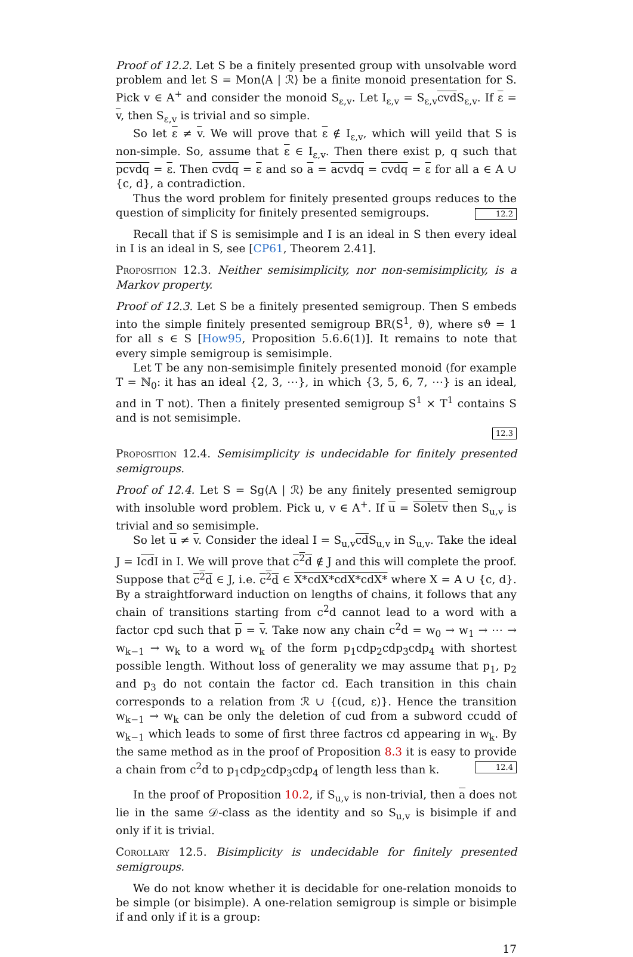Proof of 12.2. Let S be a finitely presented group with unsolvable word problem and let S = Mon⟨A | ℛ⟩ be a finite monoid presentation for S. Pick v ∈ A<sup>+</sup> and consider the monoid S<sub>ε,v</sub>. Let I<sub>ε,v</sub> = S<sub>ε,v</sub>cvd S<sub>ε,v</sub>. If ε = v, then S<sub>ε,v</sub> is trivial and so simple.
So let ε ≠ v. We will prove that ε ∉ I<sub>ε,v</sub>, which will yeild that S is non-simple. So, assume that ε ∈ I<sub>ε,v</sub>. Then there exist p, q such that pcvdq = ε. Then cvdq = ε and so a = acvdq = cvdq = ε for all a ∈ A ∪ {c, d}, a contradiction.
Thus the word problem for finitely presented groups reduces to the question of simplicity for finitely presented semigroups. 12.2
Recall that if S is semisimple and I is an ideal in S then every ideal in I is an ideal in S, see [CP61, Theorem 2.41].
Proposition 12.3. Neither semisimplicity, nor non-semisimplicity, is a Markov property.
Proof of 12.3. Let S be a finitely presented semigroup. Then S embeds into the simple finitely presented semigroup BR(S<sup>1</sup>, ϑ), where sϑ = 1 for all s ∈ S [How95, Proposition 5.6.6(1)]. It remains to note that every simple semigroup is semisimple.
Let T be any non-semisimple finitely presented monoid (for example T = ℕ<sub>0</sub>: it has an ideal {2, 3, ⋯}, in which {3, 5, 6, 7, ⋯} is an ideal, and in T not). Then a finitely presented semigroup S<sup>1</sup> × T<sup>1</sup> contains S and is not semisimple.
12.3
Proposition 12.4. Semisimplicity is undecidable for finitely presented semigroups.
Proof of 12.4. Let S = Sg⟨A | ℛ⟩ be any finitely presented semigroup with insoluble word problem. Pick u, v ∈ A<sup>+</sup>. If u = Soletv then S<sub>u,v</sub> is trivial and so semisimple.
So let u ≠ v. Consider the ideal I = S<sub>u,v</sub>cd S<sub>u,v</sub> in S<sub>u,v</sub>. Take the ideal J = Icd I in I. We will prove that c<sup>2</sup>d ∉ J and this will complete the proof. Suppose that c<sup>2</sup>d ∈ J, i.e. c<sup>2</sup>d ∈ X*cdX*cdX*cdX* where X = A ∪ {c, d}. By a straightforward induction on lengths of chains, it follows that any chain of transitions starting from c<sup>2</sup>d cannot lead to a word with a factor cpd such that p = v. Take now any chain c<sup>2</sup>d = w<sub>0</sub> → w<sub>1</sub> → ⋯ → w<sub>k−1</sub> → w<sub>k</sub> to a word w<sub>k</sub> of the form p<sub>1</sub>cdp<sub>2</sub>cdp<sub>3</sub>cdp<sub>4</sub> with shortest possible length. Without loss of generality we may assume that p<sub>1</sub>, p<sub>2</sub> and p<sub>3</sub> do not contain the factor cd. Each transition in this chain corresponds to a relation from ℛ ∪ {(cud, ε)}. Hence the transition w<sub>k−1</sub> → w<sub>k</sub> can be only the deletion of cud from a subword ccudd of w<sub>k−1</sub> which leads to some of first three factros cd appearing in w<sub>k</sub>. By the same method as in the proof of Proposition 8.3 it is easy to provide a chain from c<sup>2</sup>d to p<sub>1</sub>cdp<sub>2</sub>cdp<sub>3</sub>cdp<sub>4</sub> of length less than k. 12.4
In the proof of Proposition 10.2, if S<sub>u,v</sub> is non-trivial, then a does not lie in the same 𝒟-class as the identity and so S<sub>u,v</sub> is bisimple if and only if it is trivial.
Corollary 12.5. Bisimplicity is undecidable for finitely presented semigroups.
We do not know whether it is decidable for one-relation monoids to be simple (or bisimple). A one-relation semigroup is simple or bisimple if and only if it is a group:
17